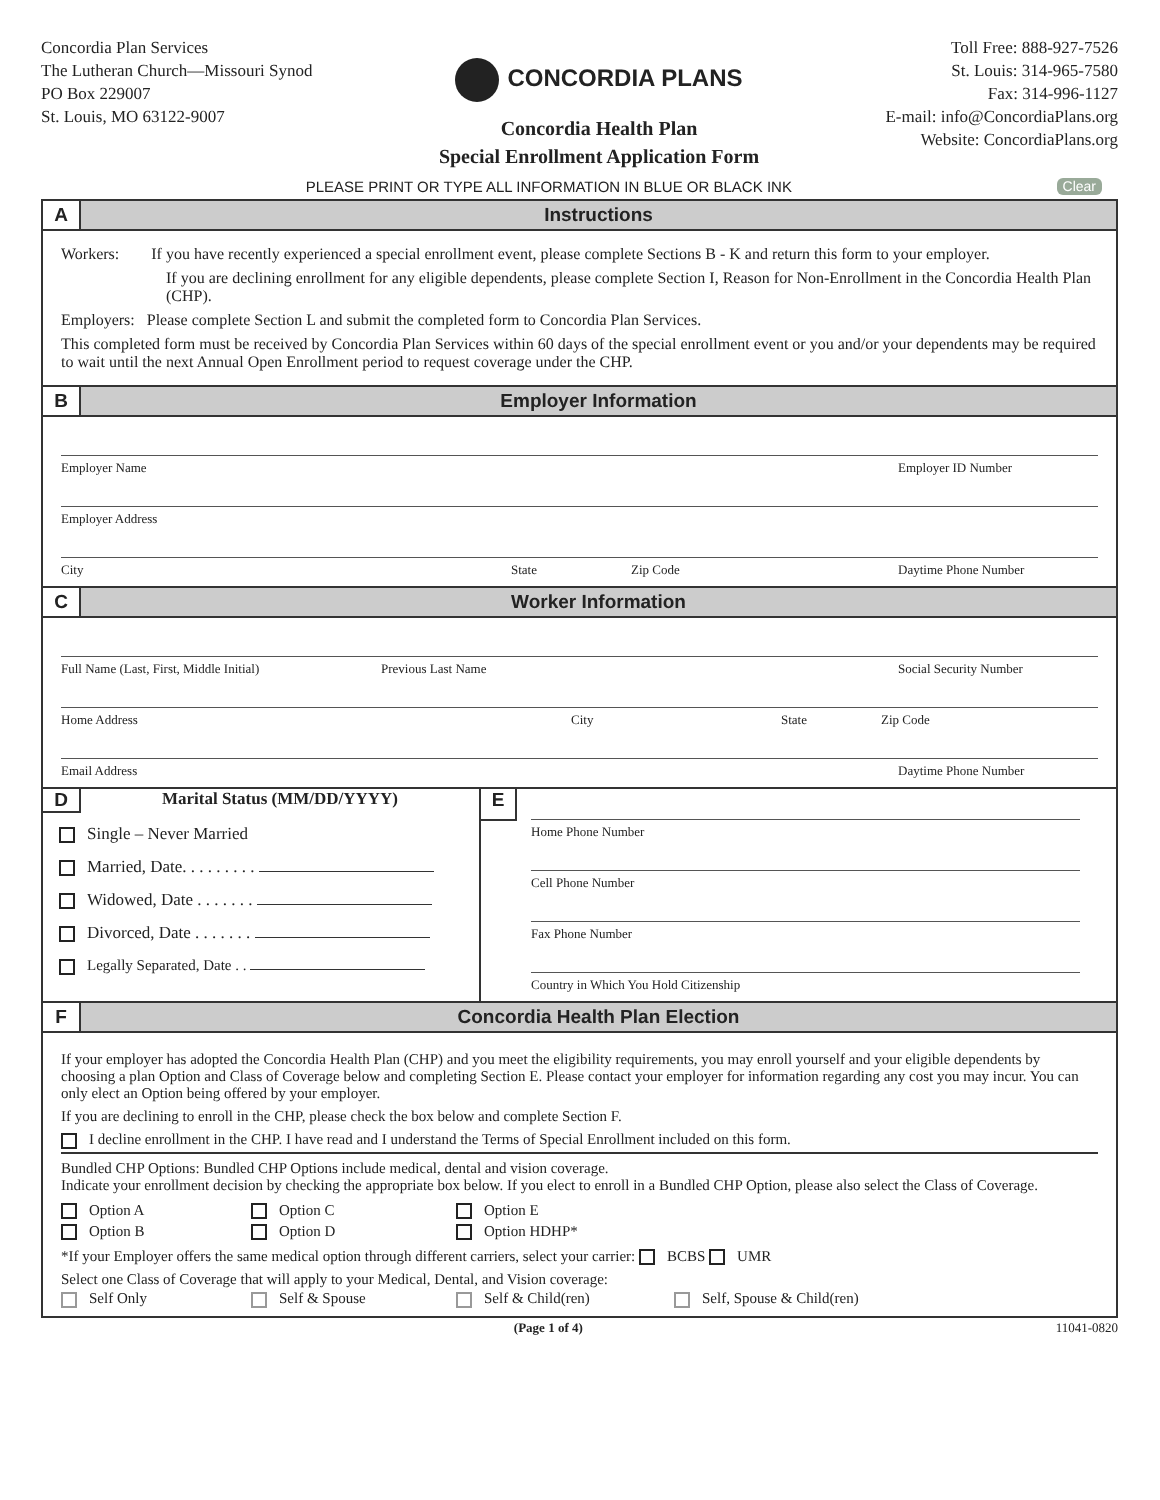Concordia Plan Services
The Lutheran Church—Missouri Synod
PO Box 229007
St. Louis, MO 63122-9007
CONCORDIA PLANS
Concordia Health Plan
Special Enrollment Application Form
Toll Free: 888-927-7526
St. Louis: 314-965-7580
Fax: 314-996-1127
E-mail: info@ConcordiaPlans.org
Website: ConcordiaPlans.org
PLEASE PRINT OR TYPE ALL INFORMATION IN BLUE OR BLACK INK
Clear
A
Instructions
Workers: If you have recently experienced a special enrollment event, please complete Sections B - K and return this form to your employer.
If you are declining enrollment for any eligible dependents, please complete Section I, Reason for Non-Enrollment in the Concordia Health Plan (CHP).
Employers: Please complete Section L and submit the completed form to Concordia Plan Services.
This completed form must be received by Concordia Plan Services within 60 days of the special enrollment event or you and/or your dependents may be required to wait until the next Annual Open Enrollment period to request coverage under the CHP.
B
Employer Information
Employer Name Employer ID Number
Employer Address
City State Zip Code Daytime Phone Number
C
Worker Information
Full Name (Last, First, Middle Initial) Previous Last Name Social Security Number
Home Address City State Zip Code
Email Address Daytime Phone Number
D Marital Status (MM/DD/YYYY)
Single – Never Married
Married, Date. . . . . . . . .
Widowed, Date . . . . . . .
Divorced, Date . . . . . . .
Legally Separated, Date . .
E
Home Phone Number
Cell Phone Number
Fax Phone Number
Country in Which You Hold Citizenship
F
Concordia Health Plan Election
If your employer has adopted the Concordia Health Plan (CHP) and you meet the eligibility requirements, you may enroll yourself and your eligible dependents by choosing a plan Option and Class of Coverage below and completing Section E. Please contact your employer for information regarding any cost you may incur. You can only elect an Option being offered by your employer.
If you are declining to enroll in the CHP, please check the box below and complete Section F.
I decline enrollment in the CHP. I have read and I understand the Terms of Special Enrollment included on this form.
Bundled CHP Options: Bundled CHP Options include medical, dental and vision coverage.
Indicate your enrollment decision by checking the appropriate box below. If you elect to enroll in a Bundled CHP Option, please also select the Class of Coverage.
Option A
Option C
Option E
Option B
Option D
Option HDHP*
*If your Employer offers the same medical option through different carriers, select your carrier: BCBS UMR
Select one Class of Coverage that will apply to your Medical, Dental, and Vision coverage:
Self Only
Self & Spouse
Self & Child(ren)
Self, Spouse & Child(ren)
(Page 1 of 4) 11041-0820